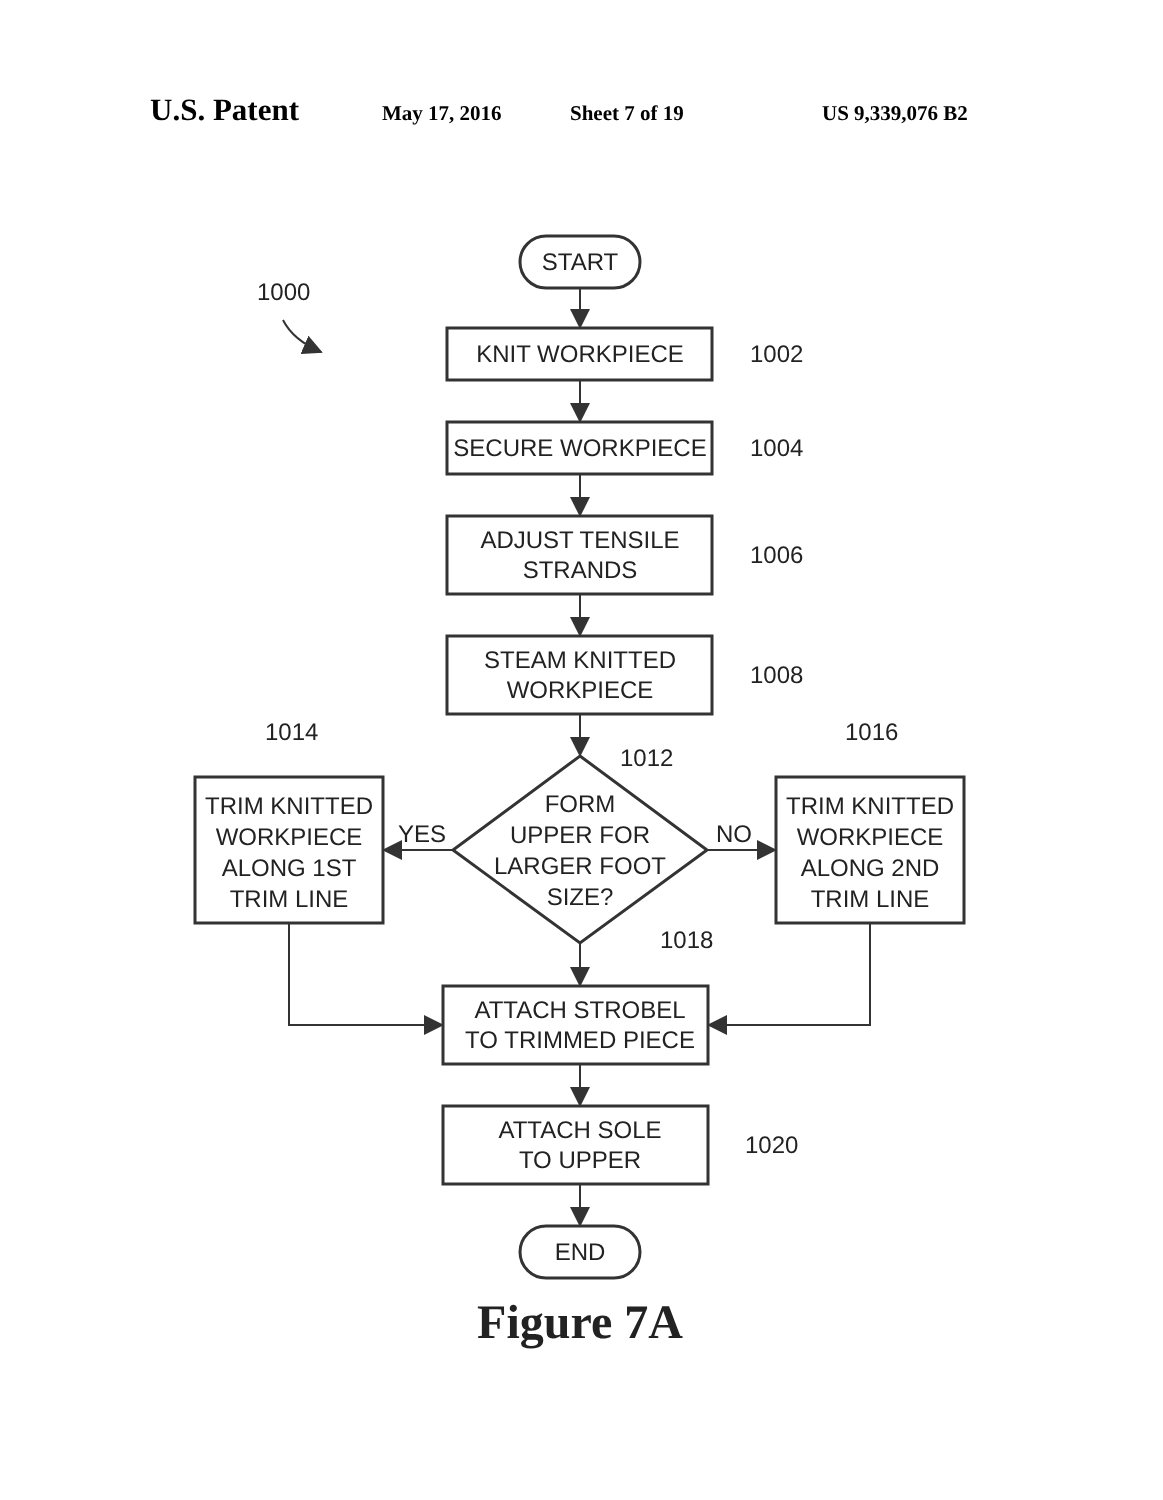U.S. Patent May 17, 2016 Sheet 7 of 19 US 9,339,076 B2
START
KNIT WORKPIECE
SECURE WORKPIECE
ADJUST TENSILE
STRANDS
STEAM KNITTED
WORKPIECE
FORM
UPPER FOR
LARGER FOOT
SIZE?
TRIM KNITTED
WORKPIECE
ALONG 1ST
TRIM LINE
TRIM KNITTED
WORKPIECE
ALONG 2ND
TRIM LINE
ATTACH STROBEL
TO TRIMMED PIECE
ATTACH SOLE
TO UPPER
END
1000
1002
1004
1006
1008
1014
1016
1012
1018
1020
YES
NO
Figure 7A